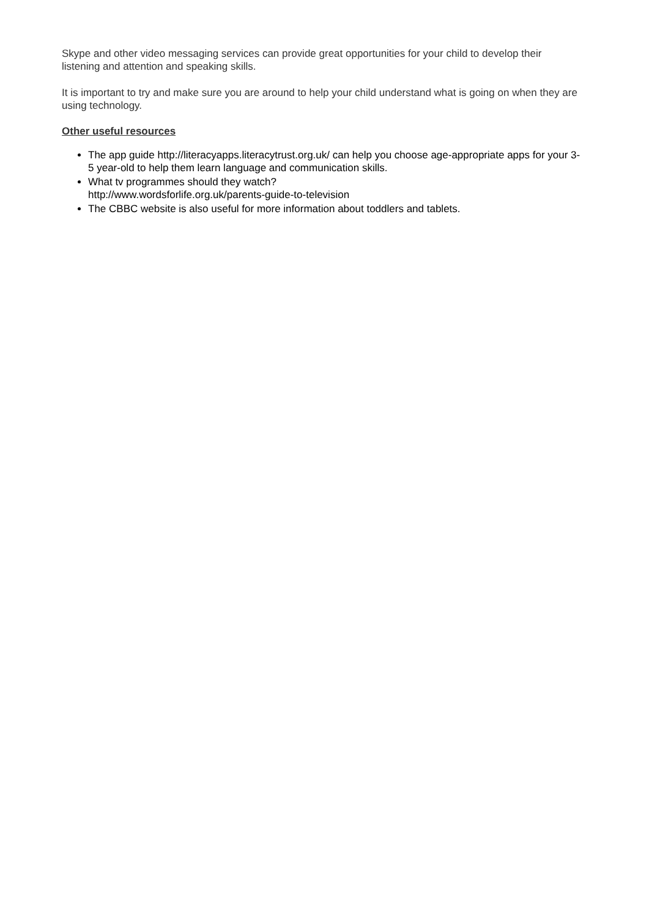Skype and other video messaging services can provide great opportunities for your child to develop their listening and attention and speaking skills.
It is important to try and make sure you are around to help your child understand what is going on when they are using technology.
Other useful resources
The app guide http://literacyapps.literacytrust.org.uk/ can help you choose age-appropriate apps for your 3-5 year-old to help them learn language and communication skills.
What tv programmes should they watch?
http://www.wordsforlife.org.uk/parents-guide-to-television
The CBBC website is also useful for more information about toddlers and tablets.